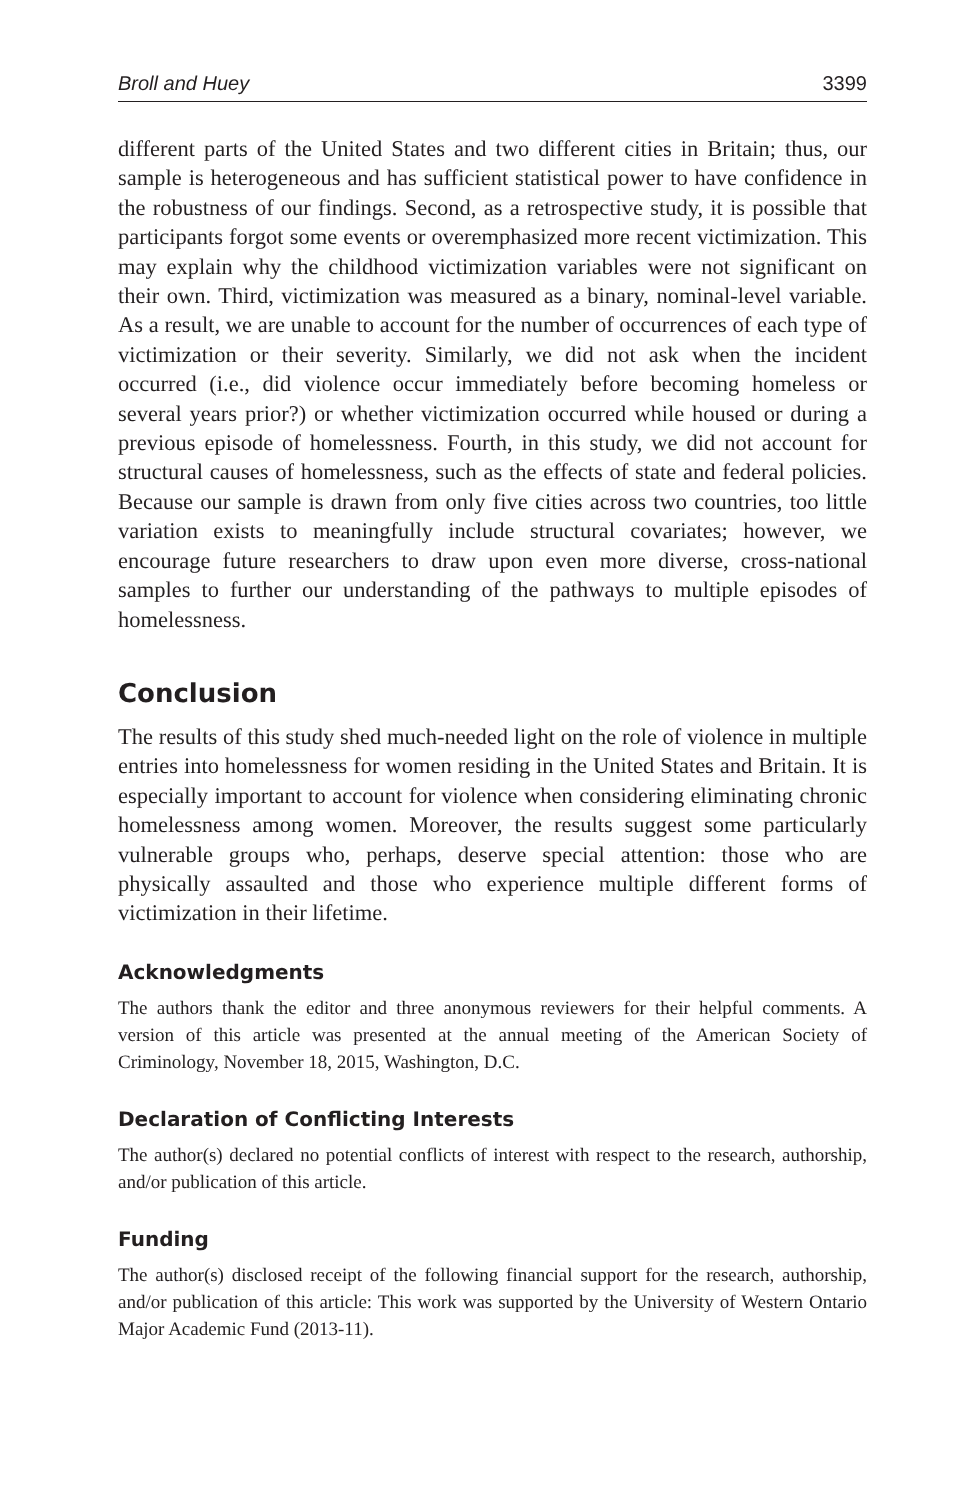Broll and Huey 3399
different parts of the United States and two different cities in Britain; thus, our sample is heterogeneous and has sufficient statistical power to have confidence in the robustness of our findings. Second, as a retrospective study, it is possible that participants forgot some events or overemphasized more recent victimization. This may explain why the childhood victimization variables were not significant on their own. Third, victimization was measured as a binary, nominal-level variable. As a result, we are unable to account for the number of occurrences of each type of victimization or their severity. Similarly, we did not ask when the incident occurred (i.e., did violence occur immediately before becoming homeless or several years prior?) or whether victimization occurred while housed or during a previous episode of homelessness. Fourth, in this study, we did not account for structural causes of homelessness, such as the effects of state and federal policies. Because our sample is drawn from only five cities across two countries, too little variation exists to meaningfully include structural covariates; however, we encourage future researchers to draw upon even more diverse, cross-national samples to further our understanding of the pathways to multiple episodes of homelessness.
Conclusion
The results of this study shed much-needed light on the role of violence in multiple entries into homelessness for women residing in the United States and Britain. It is especially important to account for violence when considering eliminating chronic homelessness among women. Moreover, the results suggest some particularly vulnerable groups who, perhaps, deserve special attention: those who are physically assaulted and those who experience multiple different forms of victimization in their lifetime.
Acknowledgments
The authors thank the editor and three anonymous reviewers for their helpful comments. A version of this article was presented at the annual meeting of the American Society of Criminology, November 18, 2015, Washington, D.C.
Declaration of Conflicting Interests
The author(s) declared no potential conflicts of interest with respect to the research, authorship, and/or publication of this article.
Funding
The author(s) disclosed receipt of the following financial support for the research, authorship, and/or publication of this article: This work was supported by the University of Western Ontario Major Academic Fund (2013-11).